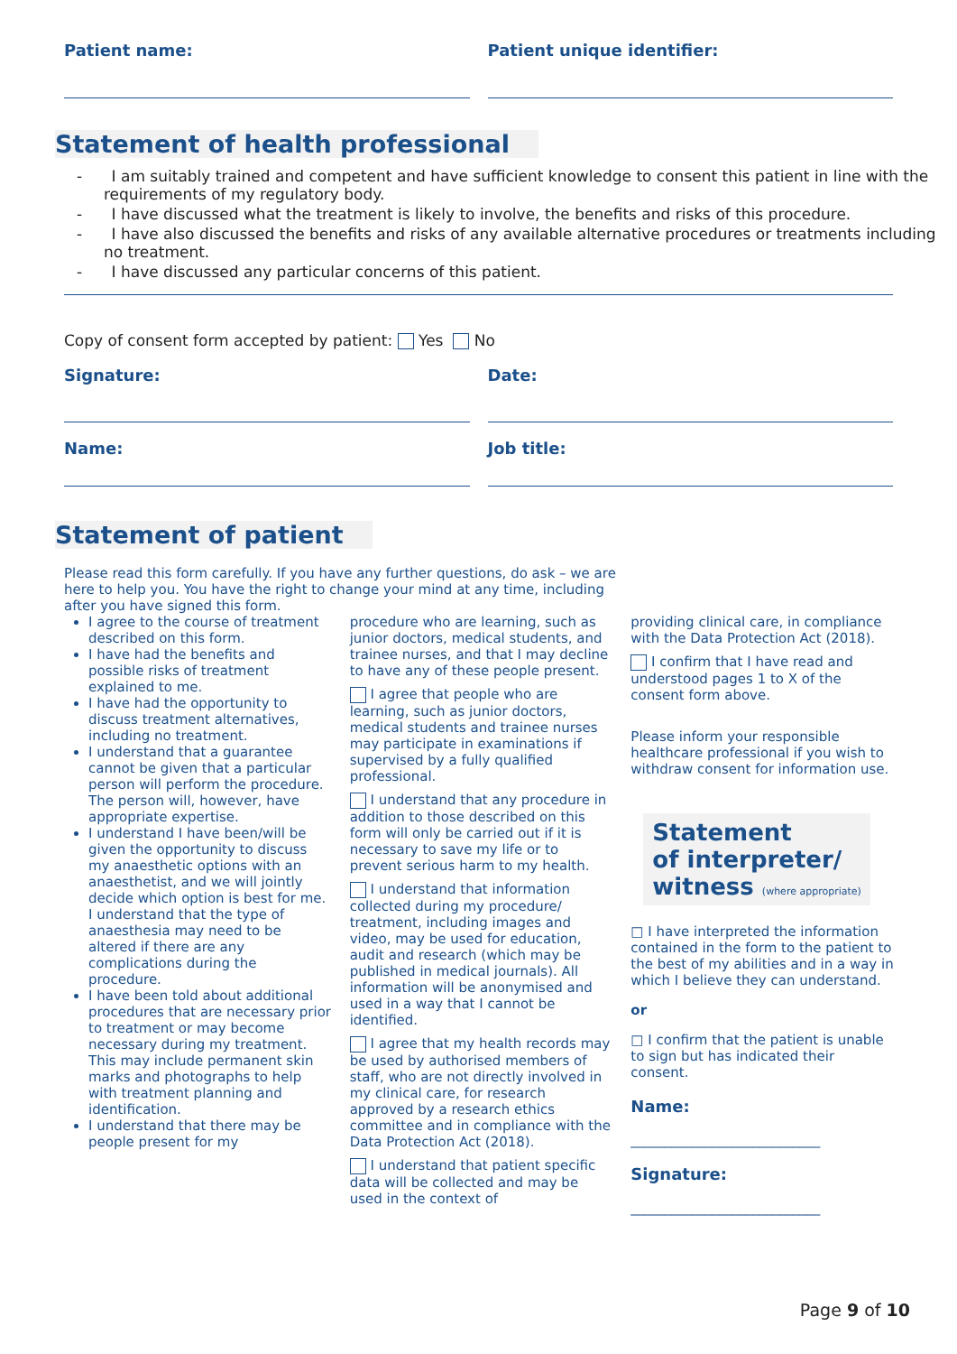Patient name: Patient unique identifier:
Statement of health professional
- I am suitably trained and competent and have sufficient knowledge to consent this patient in line with the requirements of my regulatory body.
- I have discussed what the treatment is likely to involve, the benefits and risks of this procedure.
- I have also discussed the benefits and risks of any available alternative procedures or treatments including no treatment.
- I have discussed any particular concerns of this patient.
Copy of consent form accepted by patient: Yes No
Signature: Date:
Name: Job title:
Statement of patient
Please read this form carefully. If you have any further questions, do ask – we are here to help you. You have the right to change your mind at any time, including after you have signed this form.
I agree to the course of treatment described on this form.
I have had the benefits and possible risks of treatment explained to me.
I have had the opportunity to discuss treatment alternatives, including no treatment.
I understand that a guarantee cannot be given that a particular person will perform the procedure. The person will, however, have appropriate expertise.
I understand I have been/will be given the opportunity to discuss my anaesthetic options with an anaesthetist, and we will jointly decide which option is best for me. I understand that the type of anaesthesia may need to be altered if there are any complications during the procedure.
I have been told about additional procedures that are necessary prior to treatment or may become necessary during my treatment. This may include permanent skin marks and photographs to help with treatment planning and identification.
I understand that there may be people present for my
procedure who are learning, such as junior doctors, medical students, and trainee nurses, and that I may decline to have any of these people present.
I agree that people who are learning, such as junior doctors, medical students and trainee nurses may participate in examinations if supervised by a fully qualified professional.
I understand that any procedure in addition to those described on this form will only be carried out if it is necessary to save my life or to prevent serious harm to my health.
I understand that information collected during my procedure/ treatment, including images and video, may be used for education, audit and research (which may be published in medical journals). All information will be anonymised and used in a way that I cannot be identified.
I agree that my health records may be used by authorised members of staff, who are not directly involved in my clinical care, for research approved by a research ethics committee and in compliance with the Data Protection Act (2018).
I understand that patient specific data will be collected and may be used in the context of
providing clinical care, in compliance with the Data Protection Act (2018).
I confirm that I have read and understood pages 1 to X of the consent form above.
Please inform your responsible healthcare professional if you wish to withdraw consent for information use.
Statement
of interpreter/
witness (where appropriate)
□ I have interpreted the information contained in the form to the patient to the best of my abilities and in a way in which I believe they can understand.
or
□ I confirm that the patient is unable to sign but has indicated their consent.
Name:
____________________________
Signature:
____________________________
Page 9 of 10